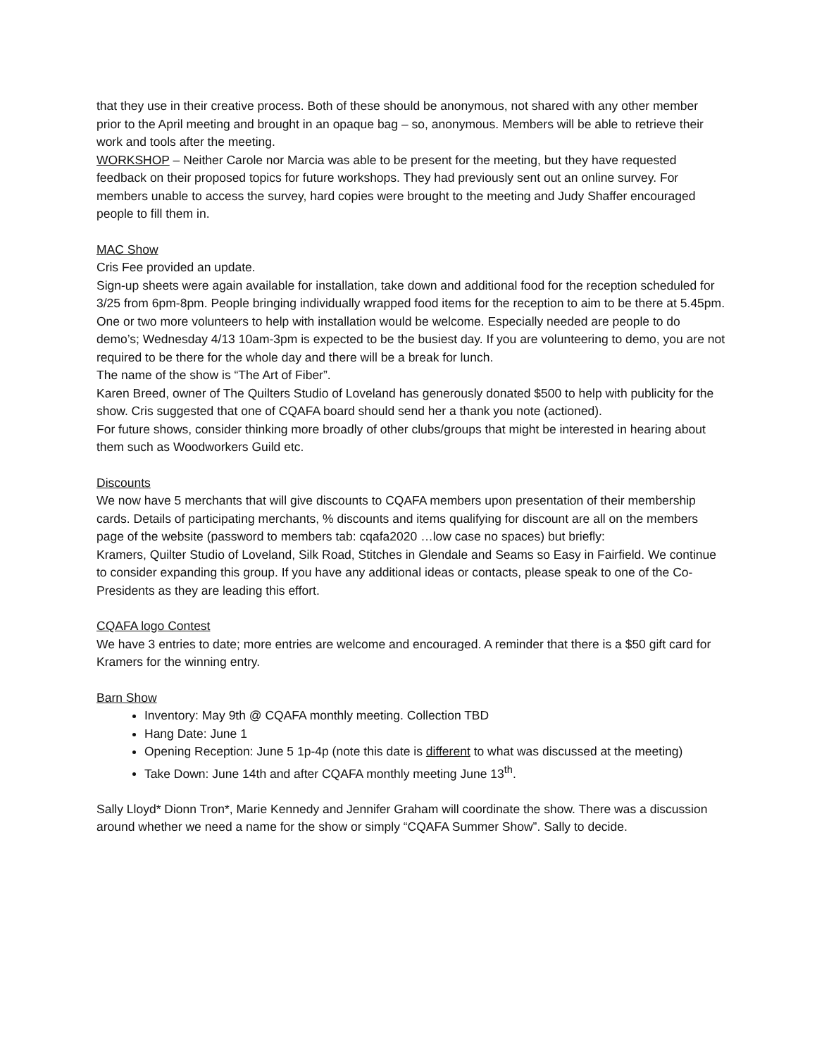that they use in their creative process. Both of these should be anonymous, not shared with any other member prior to the April meeting and brought in an opaque bag – so, anonymous. Members will be able to retrieve their work and tools after the meeting.
WORKSHOP – Neither Carole nor Marcia was able to be present for the meeting, but they have requested feedback on their proposed topics for future workshops. They had previously sent out an online survey. For members unable to access the survey, hard copies were brought to the meeting and Judy Shaffer encouraged people to fill them in.
MAC Show
Cris Fee provided an update.
Sign-up sheets were again available for installation, take down and additional food for the reception scheduled for 3/25 from 6pm-8pm. People bringing individually wrapped food items for the reception to aim to be there at 5.45pm.
One or two more volunteers to help with installation would be welcome. Especially needed are people to do demo’s; Wednesday 4/13 10am-3pm is expected to be the busiest day. If you are volunteering to demo, you are not required to be there for the whole day and there will be a break for lunch.
The name of the show is “The Art of Fiber”.
Karen Breed, owner of The Quilters Studio of Loveland has generously donated $500 to help with publicity for the show. Cris suggested that one of CQAFA board should send her a thank you note (actioned).
For future shows, consider thinking more broadly of other clubs/groups that might be interested in hearing about them such as Woodworkers Guild etc.
Discounts
We now have 5 merchants that will give discounts to CQAFA members upon presentation of their membership cards. Details of participating merchants, % discounts and items qualifying for discount are all on the members page of the website (password to members tab: cqafa2020 …low case no spaces) but briefly:
Kramers, Quilter Studio of Loveland, Silk Road, Stitches in Glendale and Seams so Easy in Fairfield. We continue to consider expanding this group. If you have any additional ideas or contacts, please speak to one of the Co-Presidents as they are leading this effort.
CQAFA logo Contest
We have 3 entries to date; more entries are welcome and encouraged. A reminder that there is a $50 gift card for Kramers for the winning entry.
Barn Show
Inventory: May 9th @ CQAFA monthly meeting. Collection TBD
Hang Date: June 1
Opening Reception: June 5 1p-4p (note this date is different to what was discussed at the meeting)
Take Down: June 14th and after CQAFA monthly meeting June 13<sup>th</sup>.
Sally Lloyd* Dionn Tron*, Marie Kennedy and Jennifer Graham will coordinate the show. There was a discussion around whether we need a name for the show or simply “CQAFA Summer Show”. Sally to decide.